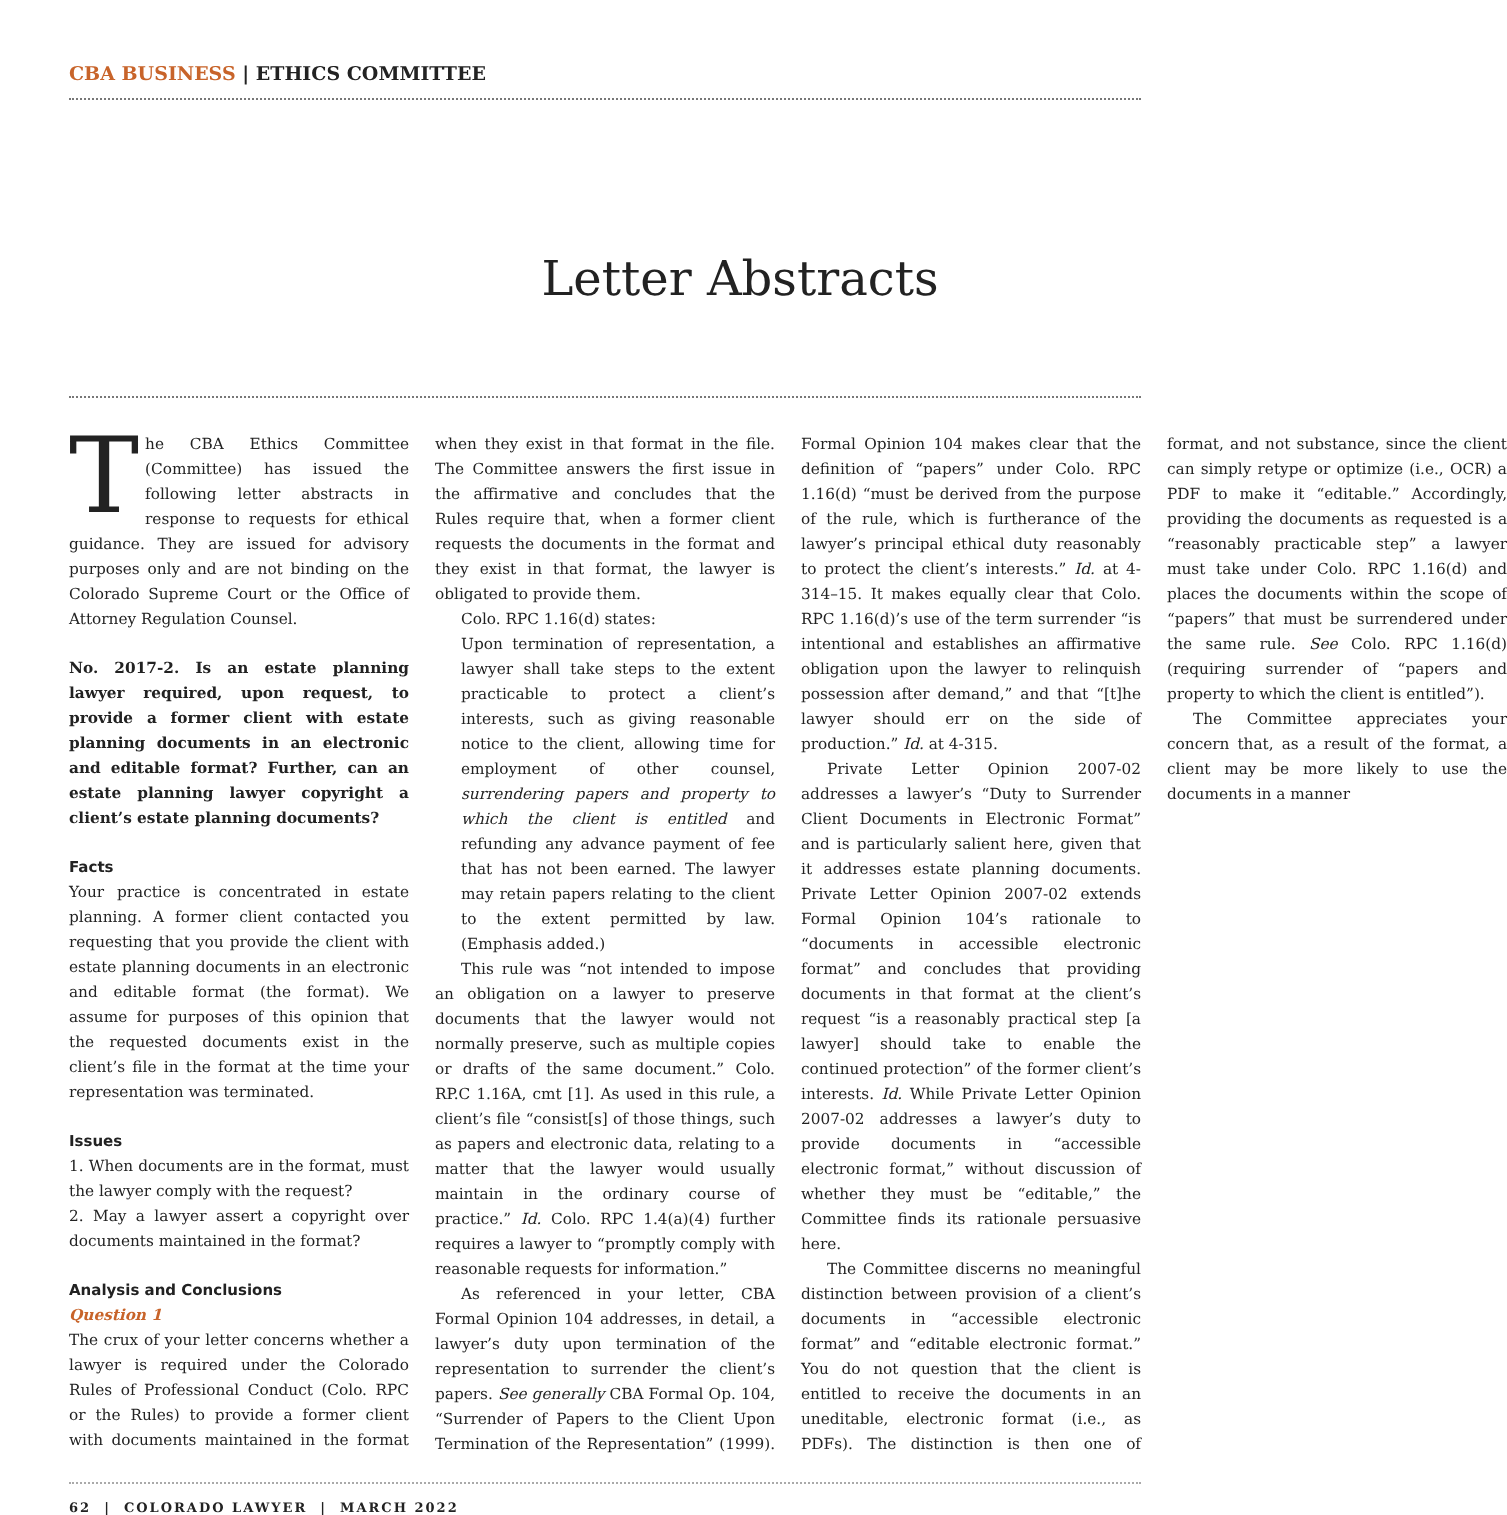CBA BUSINESS | ETHICS COMMITTEE
Letter Abstracts
The CBA Ethics Committee (Committee) has issued the following letter abstracts in response to requests for ethical guidance. They are issued for advisory purposes only and are not binding on the Colorado Supreme Court or the Office of Attorney Regulation Counsel.
No. 2017-2. Is an estate planning lawyer required, upon request, to provide a former client with estate planning documents in an electronic and editable format? Further, can an estate planning lawyer copyright a client’s estate planning documents?
Facts
Your practice is concentrated in estate planning. A former client contacted you requesting that you provide the client with estate planning documents in an electronic and editable format (the format). We assume for purposes of this opinion that the requested documents exist in the client’s file in the format at the time your representation was terminated.
Issues
1. When documents are in the format, must the lawyer comply with the request?
2. May a lawyer assert a copyright over documents maintained in the format?
Analysis and Conclusions
Question 1
The crux of your letter concerns whether a lawyer is required under the Colorado Rules of Professional Conduct (Colo. RPC or the Rules) to provide a former client with documents maintained in the format when they exist in that format in the file. The Committee answers the first issue in the affirmative and concludes that the Rules require that, when a former client requests the documents in the format and they exist in that format, the lawyer is obligated to provide them.
Colo. RPC 1.16(d) states:
Upon termination of representation, a lawyer shall take steps to the extent practicable to protect a client’s interests, such as giving reasonable notice to the client, allowing time for employment of other counsel, surrendering papers and property to which the client is entitled and refunding any advance payment of fee that has not been earned. The lawyer may retain papers relating to the client to the extent permitted by law. (Emphasis added.)
This rule was “not intended to impose an obligation on a lawyer to preserve documents that the lawyer would not normally preserve, such as multiple copies or drafts of the same document.” Colo. RP.C 1.16A, cmt [1]. As used in this rule, a client’s file “consist[s] of those things, such as papers and electronic data, relating to a matter that the lawyer would usually maintain in the ordinary course of practice.” Id. Colo. RPC 1.4(a)(4) further requires a lawyer to “promptly comply with reasonable requests for information.”
As referenced in your letter, CBA Formal Opinion 104 addresses, in detail, a lawyer’s duty upon termination of the representation to surrender the client’s papers. See generally CBA Formal Op. 104, “Surrender of Papers to the Client Upon Termination of the Representation” (1999). Formal Opinion 104 makes clear that the definition of “papers” under Colo. RPC 1.16(d) “must be derived from the purpose of the rule, which is furtherance of the lawyer’s principal ethical duty reasonably to protect the client’s interests.” Id. at 4-314–15. It makes equally clear that Colo. RPC 1.16(d)’s use of the term surrender “is intentional and establishes an affirmative obligation upon the lawyer to relinquish possession after demand,” and that “[t]he lawyer should err on the side of production.” Id. at 4-315.
Private Letter Opinion 2007-02 addresses a lawyer’s “Duty to Surrender Client Documents in Electronic Format” and is particularly salient here, given that it addresses estate planning documents. Private Letter Opinion 2007-02 extends Formal Opinion 104’s rationale to “documents in accessible electronic format” and concludes that providing documents in that format at the client’s request “is a reasonably practical step [a lawyer] should take to enable the continued protection” of the former client’s interests. Id. While Private Letter Opinion 2007-02 addresses a lawyer’s duty to provide documents in “accessible electronic format,” without discussion of whether they must be “editable,” the Committee finds its rationale persuasive here.
The Committee discerns no meaningful distinction between provision of a client’s documents in “accessible electronic format” and “editable electronic format.” You do not question that the client is entitled to receive the documents in an uneditable, electronic format (i.e., as PDFs). The distinction is then one of format, and not substance, since the client can simply retype or optimize (i.e., OCR) a PDF to make it “editable.” Accordingly, providing the documents as requested is a “reasonably practicable step” a lawyer must take under Colo. RPC 1.16(d) and places the documents within the scope of “papers” that must be surrendered under the same rule. See Colo. RPC 1.16(d) (requiring surrender of “papers and property to which the client is entitled”).
The Committee appreciates your concern that, as a result of the format, a client may be more likely to use the documents in a manner
62 | COLORADO LAWYER | MARCH 2022